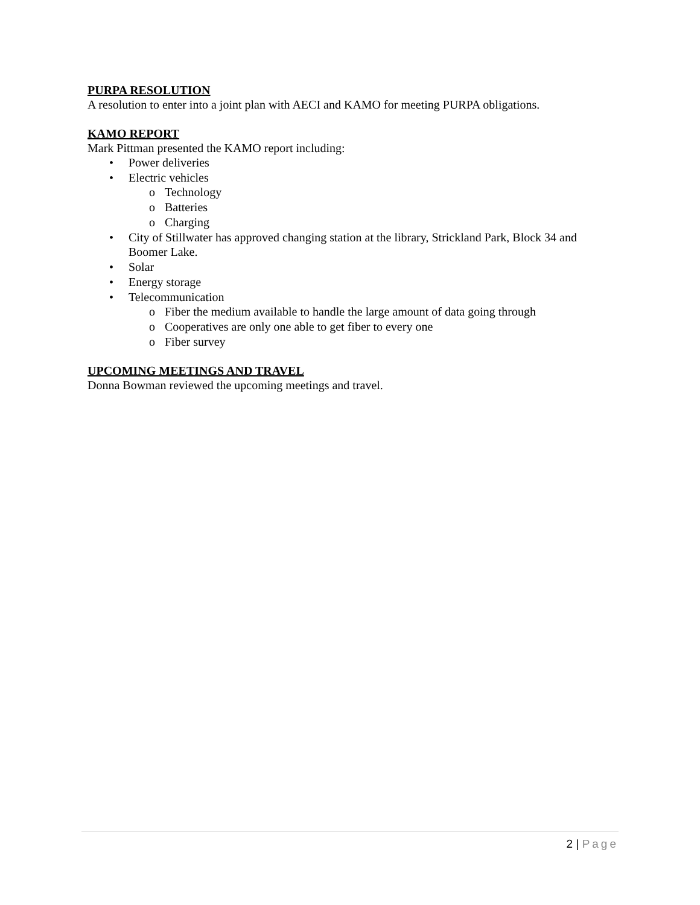PURPA RESOLUTION
A resolution to enter into a joint plan with AECI and KAMO for meeting PURPA obligations.
KAMO REPORT
Mark Pittman presented the KAMO report including:
• Power deliveries
• Electric vehicles
o Technology
o Batteries
o Charging
• City of Stillwater has approved changing station at the library, Strickland Park, Block 34 and Boomer Lake.
• Solar
• Energy storage
• Telecommunication
o Fiber the medium available to handle the large amount of data going through
o Cooperatives are only one able to get fiber to every one
o Fiber survey
UPCOMING MEETINGS AND TRAVEL
Donna Bowman reviewed the upcoming meetings and travel.
2 | Page